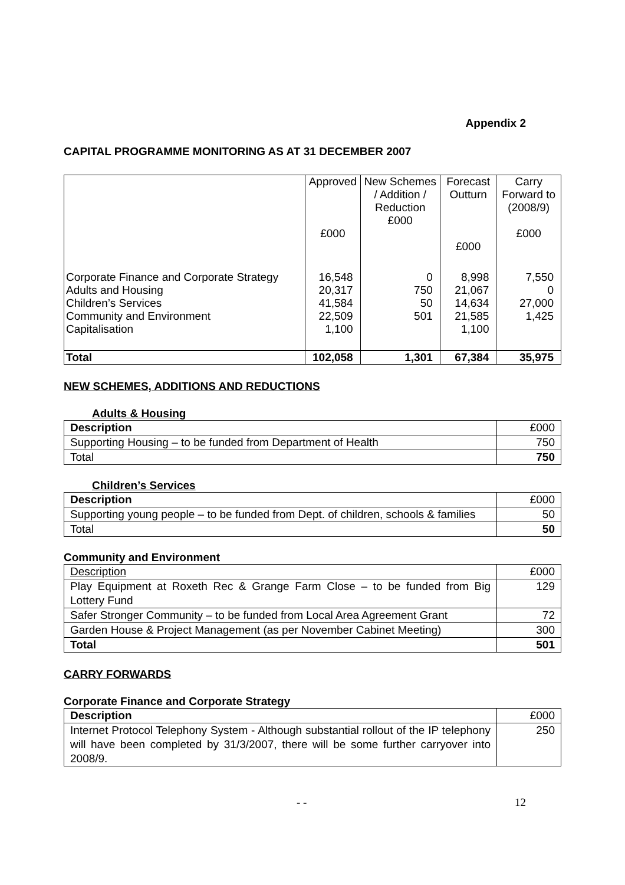Appendix 2
CAPITAL PROGRAMME MONITORING AS AT 31 DECEMBER 2007
| | Approved £000 | New Schemes / Addition / Reduction £000 | Forecast Outturn £000 | Carry Forward to (2008/9) £000 |
| --- | --- | --- | --- | --- |
| Corporate Finance and Corporate Strategy | 16,548 | 0 | 8,998 | 7,550 |
| Adults and Housing | 20,317 | 750 | 21,067 | 0 |
| Children’s Services | 41,584 | 50 | 14,634 | 27,000 |
| Community and Environment | 22,509 | 501 | 21,585 | 1,425 |
| Capitalisation | 1,100 | | 1,100 | |
| Total | 102,058 | 1,301 | 67,384 | 35,975 |
NEW SCHEMES, ADDITIONS AND REDUCTIONS
Adults & Housing
| Description | £000 |
| Supporting Housing – to be funded from Department of Health | 750 |
| Total | 750 |
Children’s Services
| Description | £000 |
| Supporting young people – to be funded from Dept. of children, schools & families | 50 |
| Total | 50 |
Community and Environment
| Description | £000 |
| Play Equipment at Roxeth Rec & Grange Farm Close – to be funded from Big Lottery Fund | 129 |
| Safer Stronger Community – to be funded from Local Area Agreement Grant | 72 |
| Garden House & Project Management (as per November Cabinet Meeting) | 300 |
| Total | 501 |
CARRY FORWARDS
Corporate Finance and Corporate Strategy
| Description | £000 |
| Internet Protocol Telephony System - Although substantial rollout of the IP telephony will have been completed by 31/3/2007, there will be some further carryover into 2008/9. | 250 |
- - 12